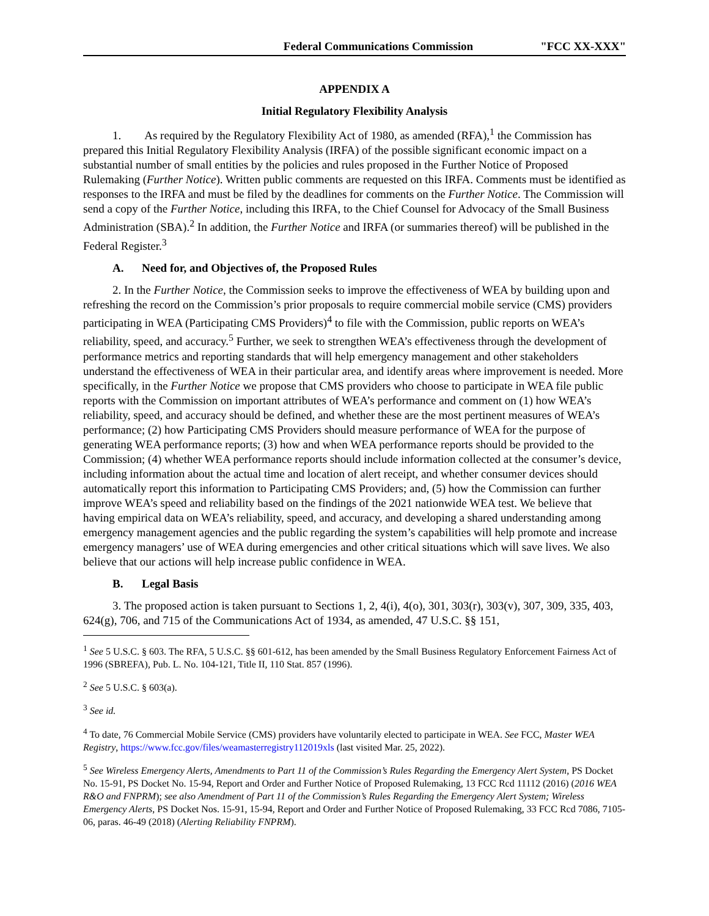Federal Communications Commission "FCC XX-XXX"
APPENDIX A
Initial Regulatory Flexibility Analysis
1. As required by the Regulatory Flexibility Act of 1980, as amended (RFA),<sup>1</sup> the Commission has prepared this Initial Regulatory Flexibility Analysis (IRFA) of the possible significant economic impact on a substantial number of small entities by the policies and rules proposed in the Further Notice of Proposed Rulemaking (Further Notice). Written public comments are requested on this IRFA. Comments must be identified as responses to the IRFA and must be filed by the deadlines for comments on the Further Notice. The Commission will send a copy of the Further Notice, including this IRFA, to the Chief Counsel for Advocacy of the Small Business Administration (SBA).<sup>2</sup> In addition, the Further Notice and IRFA (or summaries thereof) will be published in the Federal Register.<sup>3</sup>
A. Need for, and Objectives of, the Proposed Rules
2. In the Further Notice, the Commission seeks to improve the effectiveness of WEA by building upon and refreshing the record on the Commission’s prior proposals to require commercial mobile service (CMS) providers participating in WEA (Participating CMS Providers)<sup>4</sup> to file with the Commission, public reports on WEA’s reliability, speed, and accuracy.<sup>5</sup> Further, we seek to strengthen WEA’s effectiveness through the development of performance metrics and reporting standards that will help emergency management and other stakeholders understand the effectiveness of WEA in their particular area, and identify areas where improvement is needed. More specifically, in the Further Notice we propose that CMS providers who choose to participate in WEA file public reports with the Commission on important attributes of WEA’s performance and comment on (1) how WEA’s reliability, speed, and accuracy should be defined, and whether these are the most pertinent measures of WEA’s performance; (2) how Participating CMS Providers should measure performance of WEA for the purpose of generating WEA performance reports; (3) how and when WEA performance reports should be provided to the Commission; (4) whether WEA performance reports should include information collected at the consumer’s device, including information about the actual time and location of alert receipt, and whether consumer devices should automatically report this information to Participating CMS Providers; and, (5) how the Commission can further improve WEA’s speed and reliability based on the findings of the 2021 nationwide WEA test. We believe that having empirical data on WEA’s reliability, speed, and accuracy, and developing a shared understanding among emergency management agencies and the public regarding the system’s capabilities will help promote and increase emergency managers’ use of WEA during emergencies and other critical situations which will save lives. We also believe that our actions will help increase public confidence in WEA.
B. Legal Basis
3. The proposed action is taken pursuant to Sections 1, 2, 4(i), 4(o), 301, 303(r), 303(v), 307, 309, 335, 403, 624(g), 706, and 715 of the Communications Act of 1934, as amended, 47 U.S.C. §§ 151,
<sup>1</sup> See 5 U.S.C. § 603. The RFA, 5 U.S.C. §§ 601-612, has been amended by the Small Business Regulatory Enforcement Fairness Act of 1996 (SBREFA), Pub. L. No. 104-121, Title II, 110 Stat. 857 (1996).
<sup>2</sup> See 5 U.S.C. § 603(a).
<sup>3</sup> See id.
<sup>4</sup> To date, 76 Commercial Mobile Service (CMS) providers have voluntarily elected to participate in WEA. See FCC, Master WEA Registry, https://www.fcc.gov/files/weamasterregistry112019xls (last visited Mar. 25, 2022).
<sup>5</sup> See Wireless Emergency Alerts, Amendments to Part 11 of the Commission’s Rules Regarding the Emergency Alert System, PS Docket No. 15-91, PS Docket No. 15-94, Report and Order and Further Notice of Proposed Rulemaking, 13 FCC Rcd 11112 (2016) (2016 WEA R&O and FNPRM); see also Amendment of Part 11 of the Commission’s Rules Regarding the Emergency Alert System; Wireless Emergency Alerts, PS Docket Nos. 15-91, 15-94, Report and Order and Further Notice of Proposed Rulemaking, 33 FCC Rcd 7086, 7105-06, paras. 46-49 (2018) (Alerting Reliability FNPRM).